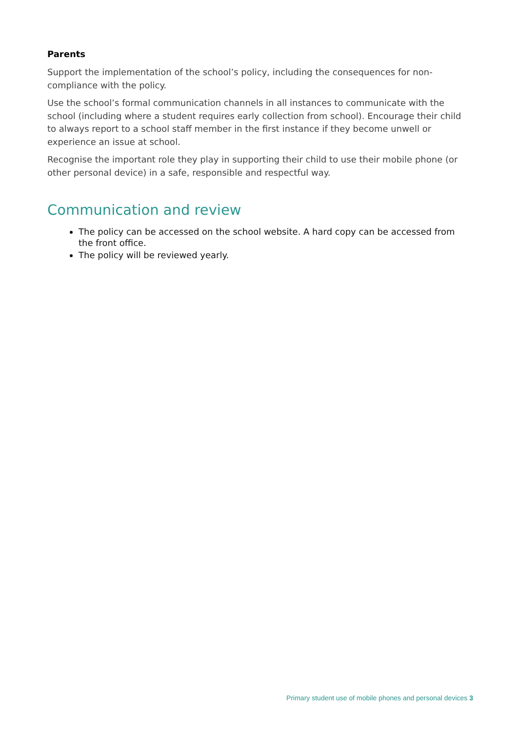Parents
Support the implementation of the school’s policy, including the consequences for non-compliance with the policy.
Use the school’s formal communication channels in all instances to communicate with the school (including where a student requires early collection from school). Encourage their child to always report to a school staff member in the first instance if they become unwell or experience an issue at school.
Recognise the important role they play in supporting their child to use their mobile phone (or other personal device) in a safe, responsible and respectful way.
Communication and review
The policy can be accessed on the school website. A hard copy can be accessed from the front office.
The policy will be reviewed yearly.
Primary student use of mobile phones and personal devices 3